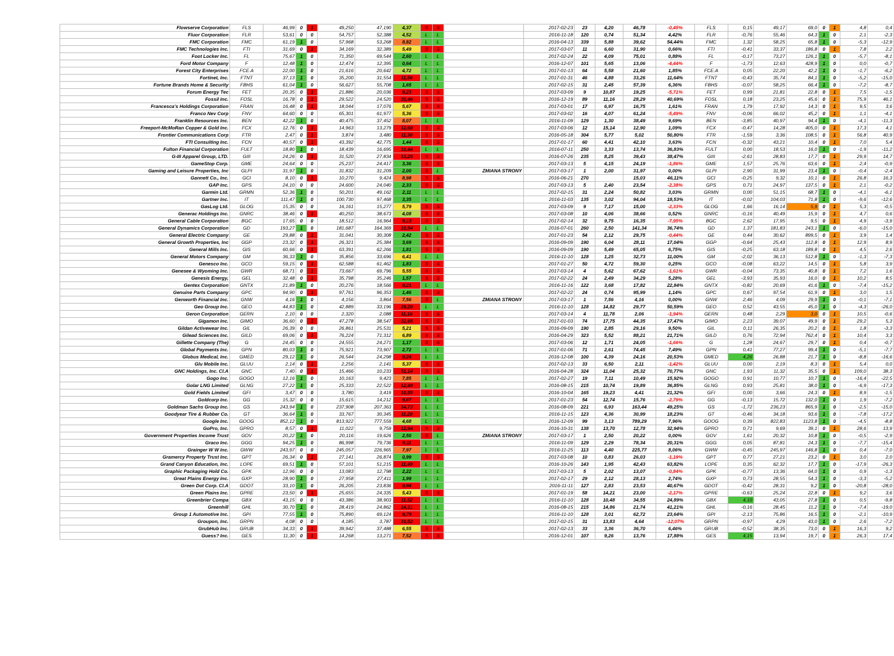| Flowserve Corporation | FLS | 46,99 | 0 | 1 | 49,250 | 47,190 | 4,37 | S | S | | 2017-02-23 | 23 | 4,20 | 46,78 | -0,45% | FLS | 0,15 | 49,17 | 69,0 | 0 | 1 | 4,8 | 0,4 |
| Fluor Corporation | FLR | 53,61 | 0 | 0 | 54,757 | 52,388 | 4,52 | L | L | | 2016-11-18 | 120 | 0,74 | 51,34 | 4,42% | FLR | -0,76 | 55,46 | 64,3 | 1 | 0 | 2,1 | -2,3 |
| FMC Corporation | FMC | 61,19 | 1 | 0 | 57,968 | 53,268 | 8,82 | L | L | | 2016-04-13 | 339 | 5,88 | 39,62 | 54,44% | FMC | 1,32 | 58,25 | 65,8 | 1 | 0 | -5,3 | -12,9 |
| FMC Technologies Inc. | FTI | 31,69 | 0 | 1 | 34,169 | 32,389 | 5,49 | S | S | | 2017-03-07 | 11 | 6,60 | 31,90 | 0,66% | FTI | -0,41 | 33,37 | 186,8 | 0 | 1 | 7,8 | 2,2 |
| Foot Locker Inc. | FL | 75,67 | 1 | 0 | 71,350 | 69,544 | 2,60 | L | L | | 2017-02-24 | 22 | 4,09 | 75,01 | 0,88% | FL | -0,17 | 73,27 | 126,1 | 1 | 0 | -5,7 | -8,1 |
| Ford Motor Company | F | 12,48 | 1 | 0 | 12,474 | 12,395 | 0,64 | L | L | | 2016-12-07 | 101 | 5,65 | 13,06 | -4,44% | F | -1,73 | 12,63 | 428,9 | 1 | 0 | 0,0 | -0,7 |
| Forest City Enterprises | FCE.A | 22,00 | 1 | 0 | 21,616 | 20,642 | 4,72 | L | L | | 2017-01-13 | 64 | 5,58 | 21,60 | 1,85% | FCE.A | 0,05 | 22,20 | 42,2 | 1 | 0 | -1,7 | -6,2 |
| Fortinet, Inc. | FTNT | 37,13 | 1 | 0 | 35,200 | 31,554 | 11,56 | L | L | | 2017-01-31 | 46 | 4,88 | 33,26 | 11,64% | FTNT | -0,43 | 35,74 | 84,1 | 1 | 0 | -5,2 | -15,0 |
| Fortune Brands Home & Security | FBHS | 61,04 | 1 | 0 | 56,627 | 55,708 | 1,65 | L | L | | 2017-02-15 | 31 | 2,45 | 57,39 | 6,36% | FBHS | -0,07 | 58,25 | 66,4 | 1 | 0 | -7,2 | -8,7 |
| Forum Energy Tec | FET | 20,35 | 0 | 1 | 21,886 | 20,036 | 9,23 | S | S | | 2017-03-09 | 9 | 10,87 | 19,25 | -5,71% | FET | 0,99 | 21,81 | 22,8 | 0 | 1 | 7,5 | -1,5 |
| Fossil Inc. | FOSL | 16,78 | 0 | 1 | 29,522 | 24,520 | 20,40 | S | S | | 2016-12-19 | 89 | 11,16 | 28,29 | 40,69% | FOSL | 0,18 | 23,25 | 45,6 | 0 | 1 | 75,9 | 46,1 |
| Francesca's Holdings Corporation | FRAN | 16,48 | 0 | 1 | 18,044 | 17,076 | 5,67 | S | S | | 2017-03-01 | 17 | 6,97 | 16,75 | 1,61% | FRAN | 1,79 | 17,92 | 14,3 | 0 | 1 | 9,5 | 3,6 |
| Franco Nev Corp | FNV | 64,60 | 0 | 0 | 65,301 | 61,977 | 5,36 | S | S | | 2017-03-02 | 16 | 4,07 | 61,24 | -5,49% | FNV | -0,06 | 66,02 | 45,2 | 0 | 1 | 1,1 | -4,1 |
| Franklin Resources Inc. | BEN | 42,22 | 1 | 0 | 40,475 | 37,452 | 8,07 | L | L | | 2016-11-09 | 129 | 1,30 | 38,49 | 9,69% | BEN | -3,85 | 40,97 | 94,4 | 1 | 0 | -4,1 | -11,3 |
| Freeport-McMoRan Copper & Gold Inc. | FCX | 12,76 | 0 | 1 | 14,963 | 13,279 | 12,68 | S | S | | 2017-03-06 | 12 | 15,14 | 12,90 | 1,09% | FCX | -0,47 | 14,28 | 405,0 | 0 | 1 | 17,3 | 4,1 |
| Frontier Communications Corp | FTR | 2,47 | 0 | 1 | 3,874 | 3,480 | 11,30 | S | S | | 2016-05-18 | 304 | 5,77 | 5,02 | 50,80% | FTR | -1,59 | 3,36 | 108,5 | 0 | 1 | 56,8 | 40,9 |
| FTI Consulting Inc. | FCN | 40,57 | 0 | 1 | 43,392 | 42,775 | 1,44 | S | S | | 2017-01-17 | 60 | 4,41 | 42,10 | 3,63% | FCN | -0,32 | 43,21 | 10,4 | 0 | 1 | 7,0 | 5,4 |
| Fulton Financial Corporation | FULT | 18,80 | 1 | 0 | 18,439 | 16,695 | 10,44 | L | L | | 2016-07-11 | 250 | 3,33 | 13,74 | 36,83% | FULT | 0,00 | 18,53 | 16,0 | 1 | 0 | -1,9 | -11,2 |
| G-III Apparel Group, LTD. | GIII | 24,26 | 0 | 1 | 31,520 | 27,834 | 13,25 | S | S | | 2016-07-26 | 235 | 8,25 | 39,43 | 38,47% | GIII | -2,61 | 28,83 | 17,7 | 0 | 1 | 29,9 | 14,7 |
| GameStop Corp. | GME | 24,64 | 0 | 0 | 25,237 | 24,417 | 3,36 | S | S | | 2017-03-13 | 5 | 4,15 | 24,19 | -1,86% | GME | 1,57 | 25,76 | 63,6 | 0 | 1 | 2,4 | -0,9 |
| Gaming and Leisure Properties, Inc | GLPI | 31,97 | 1 | 0 | 31,832 | 31,209 | 2,00 | S | L | ZMIANA STRONY | 2017-03-17 | 1 | 2,00 | 31,97 | 0,00% | GLPI | 2,90 | 31,99 | 23,4 | 1 | 0 | -0,4 | -2,4 |
| Gannett Co., Inc. | GCI | 8,10 | 0 | 1 | 10,270 | 9,424 | 8,98 | S | S | | 2016-06-21 | 270 | | 15,03 | 46,11% | GCI | -0,25 | 9,32 | 10,1 | 0 | 1 | 26,8 | 16,3 |
| GAP Inc. | GPS | 24,10 | 0 | 0 | 24,600 | 24,040 | 2,33 | S | S | | 2017-03-13 | 5 | 2,40 | 23,54 | -2,38% | GPS | 0,71 | 24,97 | 137,5 | 0 | 1 | 2,1 | -0,2 |
| Garmin Ltd. | GRMN | 52,36 | 1 | 0 | 50,201 | 49,162 | 2,11 | L | L | | 2017-02-15 | 31 | 2,24 | 50,82 | 3,03% | GRMN | 0,00 | 51,15 | 68,7 | 1 | 0 | -4,1 | -6,1 |
| Gartner Inc. | IT | 111,47 | 1 | 0 | 100,730 | 97,468 | 3,35 | L | L | | 2016-11-03 | 135 | 3,02 | 94,04 | 18,53% | IT | -0,02 | 104,03 | 71,8 | 1 | 0 | -9,6 | -12,6 |
| GasLog Ltd. | GLOG | 15,35 | 0 | 0 | 16,161 | 15,277 | 5,79 | S | S | | 2017-03-09 | 9 | 7,17 | 15,00 | -2,33% | GLOG | 1,66 | 16,14 | 5,9 | 0 | 1 | 5,3 | -0,5 |
| Generac Holdings Inc. | GNRC | 38,46 | 0 | 1 | 40,250 | 38,673 | 4,08 | S | S | | 2017-03-08 | 10 | 4,06 | 38,66 | 0,52% | GNRC | -0,16 | 40,49 | 15,9 | 0 | 1 | 4,7 | 0,6 |
| General Cable Corporation | BGC | 17,65 | 0 | 0 | 18,512 | 16,964 | 9,13 | S | S | | 2017-02-14 | 32 | 9,75 | 16,35 | -7,95% | BGC | 2,62 | 17,95 | 9,5 | 0 | 1 | 4,9 | -3,9 |
| General Dynamics Corporation | GD | 193,27 | 1 | 0 | 181,687 | 164,369 | 10,54 | L | L | | 2016-07-01 | 260 | 2,50 | 141,34 | 36,74% | GD | 1,37 | 181,83 | 243,1 | 1 | 0 | -6,0 | -15,0 |
| General Electric Company | GE | 29,88 | 0 | 1 | 31,041 | 30,308 | 2,42 | S | S | | 2017-01-23 | 54 | 2,12 | 29,75 | -0,44% | GE | 0,44 | 30,62 | 899,5 | 0 | 1 | 3,9 | 1,4 |
| General Growth Properties, Inc | GGP | 23,32 | 0 | 1 | 26,321 | 25,384 | 3,69 | S | S | | 2016-09-09 | 190 | 6,04 | 28,11 | 17,04% | GGP | -0,64 | 25,43 | 112,8 | 0 | 1 | 12,9 | 8,9 |
| General Mills Inc. | GIS | 60,66 | 0 | 1 | 63,391 | 62,266 | 1,81 | S | S | | 2016-09-09 | 190 | 5,49 | 65,05 | 6,75% | GIS | -0,25 | 63,18 | 189,8 | 0 | 1 | 4,5 | 2,6 |
| General Motors Company | GM | 36,33 | 1 | 0 | 35,856 | 33,696 | 6,41 | L | L | | 2016-11-10 | 128 | 1,25 | 32,73 | 11,00% | GM | -2,02 | 36,13 | 512,8 | 1 | 0 | -1,3 | -7,3 |
| Genesco Inc. | GCO | 59,15 | 0 | 1 | 62,588 | 61,462 | 1,83 | S | S | | 2017-01-27 | 50 | 4,72 | 59,30 | 0,25% | GCO | -0,08 | 63,22 | 14,5 | 0 | 1 | 5,8 | 3,9 |
| Genesee & Wyoming Inc. | GWR | 68,71 | 0 | 1 | 73,667 | 69,796 | 5,55 | S | S | | 2017-03-14 | 4 | 5,62 | 67,62 | -1,61% | GWR | -0,04 | 73,35 | 40,8 | 0 | 1 | 7,2 | 1,6 |
| Genesis Energy, | GEL | 32,48 | 0 | 1 | 35,798 | 35,246 | 1,57 | S | S | | 2017-02-22 | 24 | 2,49 | 34,29 | 5,28% | GEL | -3,93 | 35,93 | 16,0 | 0 | 1 | 10,2 | 8,5 |
| Gentex Corporation | GNTX | 21,89 | 1 | 0 | 20,276 | 18,566 | 9,21 | L | L | | 2016-11-16 | 122 | 3,68 | 17,82 | 22,84% | GNTX | -0,82 | 20,69 | 41,6 | 1 | 0 | -7,4 | -15,2 |
| Genuine Parts Company | GPC | 94,90 | 0 | 1 | 97,761 | 96,353 | 1,46 | S | S | | 2017-02-22 | 24 | 0,74 | 95,99 | 1,14% | GPC | 0,67 | 97,54 | 61,9 | 0 | 1 | 3,0 | 1,5 |
| Genworth Financial Inc. | GNW | 4,16 | 1 | 0 | 4,156 | 3,864 | 7,56 | S | L | ZMIANA STRONY | 2017-03-17 | 1 | 7,56 | 4,16 | 0,00% | GNW | 2,46 | 4,09 | 29,9 | 1 | 0 | -0,1 | -7,1 |
| Geo Group Inc. | GEO | 44,83 | 1 | 0 | 42,889 | 33,196 | 29,20 | L | L | | 2016-11-10 | 128 | 14,82 | 29,77 | 50,59% | GEO | 0,52 | 43,55 | 45,0 | 1 | 0 | -4,3 | -26,0 |
| Geron Corporation | GERN | 2,10 | 0 | 0 | 2,320 | 2,088 | 11,16 | S | S | | 2017-03-14 | 4 | 11,78 | 2,06 | -1,94% | GERN | 0,48 | 2,29 | 3,0 | 0 | 1 | 10,5 | -0,6 |
| Gigamon Inc. | GIMO | 36,60 | 0 | 1 | 47,278 | 38,547 | 22,65 | S | S | | 2017-01-03 | 74 | 17,75 | 44,35 | 17,47% | GIMO | 2,23 | 39,07 | 49,9 | 0 | 1 | 29,2 | 5,3 |
| Gildan Activewear Inc. | GIL | 26,39 | 0 | 0 | 26,861 | 25,531 | 5,21 | S | S | | 2016-09-09 | 190 | 2,85 | 29,16 | 9,50% | GIL | 0,11 | 26,35 | 20,2 | 0 | 1 | 1,8 | -3,3 |
| Gilead Sciences Inc. | GILD | 69,06 | 0 | 1 | 76,224 | 71,312 | 6,89 | S | S | | 2016-04-29 | 323 | 5,52 | 88,21 | 21,71% | GILD | 0,76 | 72,94 | 762,4 | 0 | 1 | 10,4 | 3,3 |
| Gillette Company (The) | G | 24,45 | 0 | 0 | 24,555 | 24,271 | 1,17 | S | S | | 2017-03-06 | 12 | 1,71 | 24,05 | -1,66% | G | 1,28 | 24,67 | 29,7 | 0 | 1 | 0,4 | -0,7 |
| Global Payments Inc. | GPN | 80,03 | 1 | 0 | 75,921 | 73,907 | 2,72 | L | L | | 2017-01-06 | 71 | 2,61 | 74,45 | 7,49% | GPN | 0,41 | 77,27 | 99,4 | 1 | 0 | -5,1 | -7,7 |
| Globus Medical, Inc. | GMED | 29,12 | 1 | 0 | 26,544 | 24,298 | 9,24 | L | L | | 2016-12-08 | 100 | 4,39 | 24,16 | 20,53% | GMED | 4,26 | 26,88 | 21,7 | 1 | 0 | -8,8 | -16,6 |
| Glu Mobile Inc. | GLUU | 2,14 | 0 | 1 | 2,256 | 2,141 | 5,37 | S | S | | 2017-02-13 | 33 | 6,50 | 2,11 | -1,42% | GLUU | 0,00 | 2,19 | 8,3 | 0 | 1 | 5,4 | 0,0 |
| GNC Holdings, Inc. Cl.A | GNC | 7,40 | 0 | 1 | 15,466 | 10,233 | 51,14 | S | S | | 2016-04-28 | 324 | 11,04 | 25,32 | 70,77% | GNC | 1,93 | 11,32 | 35,5 | 0 | 1 | 109,0 | 38,3 |
| Gogo Inc. | GOGO | 12,16 | 1 | 0 | 10,163 | 9,423 | 7,85 | L | L | | 2017-02-27 | 19 | 7,11 | 10,49 | 15,92% | GOGO | 0,91 | 10,77 | 10,7 | 1 | 0 | -16,4 | -22,5 |
| Golar LNG Limited | GLNG | 27,22 | 1 | 0 | 25,333 | 22,522 | 12,49 | L | L | | 2016-08-15 | 215 | 10,74 | 19,89 | 36,85% | GLNG | 0,93 | 25,81 | 38,0 | 1 | 0 | -6,9 | -17,3 |
| Gold Fields Limited | GFI | 3,47 | 0 | 0 | 3,780 | 3,419 | 10,55 | S | S | | 2016-10-04 | 165 | 19,23 | 4,41 | 21,32% | GFI | 0,00 | 3,66 | 24,3 | 0 | 1 | 8,9 | -1,5 |
| Goldcorp Inc. | GG | 15,32 | 0 | 0 | 15,615 | 14,212 | 9,87 | L | L | | 2017-01-23 | 54 | 12,74 | 15,76 | -2,79% | GG | -0,13 | 15,72 | 132,0 | 1 | 0 | 1,9 | -7,2 |
| Goldman Sachs Group Inc. | GS | 243,94 | 1 | 0 | 237,908 | 207,363 | 14,73 | L | L | | 2016-08-09 | 221 | 6,93 | 163,44 | 49,25% | GS | -1,72 | 236,23 | 865,9 | 1 | 0 | -2,5 | -15,0 |
| Goodyear Tire & Rubber Co. | GT | 36,64 | 1 | 0 | 33,767 | 30,345 | 11,28 | L | L | | 2016-11-15 | 123 | 4,36 | 30,99 | 18,23% | GT | -0,46 | 34,18 | 93,6 | 1 | 0 | -7,8 | -17,2 |
| Google Inc. | GOOG | 852,12 | 1 | 0 | 813,922 | 777,559 | 4,68 | L | L | | 2016-12-09 | 99 | 3,13 | 789,29 | 7,96% | GOOG | 0,39 | 822,83 | 1123,8 | 1 | 0 | -4,5 | -8,8 |
| GoPro, Inc. | GPRO | 8,57 | 0 | 1 | 11,022 | 9,759 | 12,94 | S | S | | 2016-10-31 | 138 | 13,70 | 12,78 | 32,94% | GPRO | 0,71 | 9,69 | 39,1 | 0 | 1 | 28,6 | 13,9 |
| Government Properties Income Trust | GOV | 20,22 | 1 | 0 | 20,116 | 19,626 | 2,50 | S | L | ZMIANA STRONY | 2017-03-17 | 1 | 2,50 | 20,22 | 0,00% | GOV | 1,61 | 20,32 | 10,8 | 1 | 0 | -0,5 | -2,9 |
| Graco Inc. | GGG | 94,25 | 1 | 0 | 86,998 | 79,736 | 9,11 | L | L | | 2016-11-09 | 129 | 2,29 | 78,34 | 20,31% | GGG | 0,05 | 87,81 | 24,3 | 1 | 0 | -7,7 | -15,4 |
| Grainger W W Inc. | GWW | 243,97 | 0 | 0 | 245,057 | 226,965 | 7,97 | L | L | | 2016-11-25 | 113 | 4,40 | 225,77 | 8,06% | GWW | -0,45 | 245,97 | 146,8 | 1 | 0 | 0,4 | -7,0 |
| Gramercy Property Trust Inc. | GPT | 26,34 | 0 | 1 | 27,141 | 26,874 | 0,99 | S | S | | 2017-03-08 | 10 | 0,83 | 26,03 | -1,19% | GPT | 0,77 | 27,21 | 23,2 | 0 | 1 | 3,0 | 2,0 |
| Grand Canyon Education, Inc. | LOPE | 69,51 | 1 | 0 | 57,101 | 51,215 | 11,49 | L | L | | 2016-10-26 | 143 | 1,95 | 42,43 | 63,82% | LOPE | 0,35 | 62,32 | 17,7 | 1 | 0 | -17,9 | -26,3 |
| Graphic Packaging Hold Co. | GPK | 12,96 | 0 | 0 | 13,083 | 12,798 | 2,22 | L | L | | 2017-03-13 | 5 | 2,02 | 13,07 | -0,84% | GPK | -0,77 | 13,36 | 64,0 | 1 | 0 | 0,9 | -1,3 |
| Great Plains Energy Inc. | GXP | 28,90 | 1 | 0 | 27,958 | 27,411 | 1,99 | L | L | | 2017-02-17 | 29 | 2,12 | 28,13 | 2,74% | GXP | 0,73 | 28,55 | 54,3 | 1 | 0 | -3,3 | -5,2 |
| Green Dot Corp. Cl.A | GDOT | 33,10 | 1 | 0 | 26,205 | 23,836 | 9,94 | L | L | | 2016-11-11 | 127 | 2,83 | 23,53 | 40,67% | GDOT | -0,42 | 28,31 | 9,2 | 1 | 0 | -20,8 | -28,0 |
| Green Plains Inc. | GPRE | 23,50 | 0 | 1 | 25,655 | 24,335 | 5,43 | S | S | | 2017-01-19 | 58 | 14,21 | 23,00 | -2,17% | GPRE | -0,63 | 25,24 | 22,8 | 0 | 1 | 9,2 | 3,6 |
| Greenbrier Compa | GBX | 43,15 | 0 | 0 | 43,386 | 38,903 | 11,52 | L | L | | 2016-11-10 | 128 | 10,48 | 34,55 | 24,89% | GBX | 4,10 | 43,05 | 27,8 | 1 | 0 | 0,5 | -9,8 |
| Greenhill | GHL | 30,70 | 1 | 0 | 28,419 | 24,862 | 14,31 | L | L | | 2016-08-15 | 215 | 14,86 | 21,74 | 41,21% | GHL | -0,16 | 28,45 | 11,2 | 1 | 0 | -7,4 | -19,0 |
| Group 1 Automotive Inc. | GPI | 77,55 | 1 | 0 | 75,890 | 69,124 | 9,79 | L | L | | 2016-11-10 | 128 | 3,01 | 62,72 | 23,64% | GPI | -2,13 | 75,86 | 16,5 | 1 | 0 | -2,1 | -10,9 |
| Groupon, Inc. | GRPN | 4,08 | 0 | 0 | 4,185 | 3,787 | 10,52 | L | L | | 2017-02-15 | 31 | 13,83 | 4,64 | -12,07% | GRPN | -0,97 | 4,29 | 43,0 | 1 | 0 | 2,6 | -7,2 |
| GrubHub Inc. | GRUB | 34,33 | 0 | 1 | 39,942 | 37,488 | 6,55 | S | S | | 2017-02-13 | 33 | 3,36 | 36,70 | 6,46% | GRUB | -0,52 | 38,35 | 73,0 | 0 | 1 | 16,3 | 9,2 |
| Guess? Inc. | GES | 11,30 | 0 | 1 | 14,268 | 13,271 | 7,52 | S | S | | 2016-12-01 | 107 | 9,26 | 13,76 | 17,88% | GES | 4,15 | 13,94 | 19,7 | 0 | 1 | 26,3 | 17,4 |